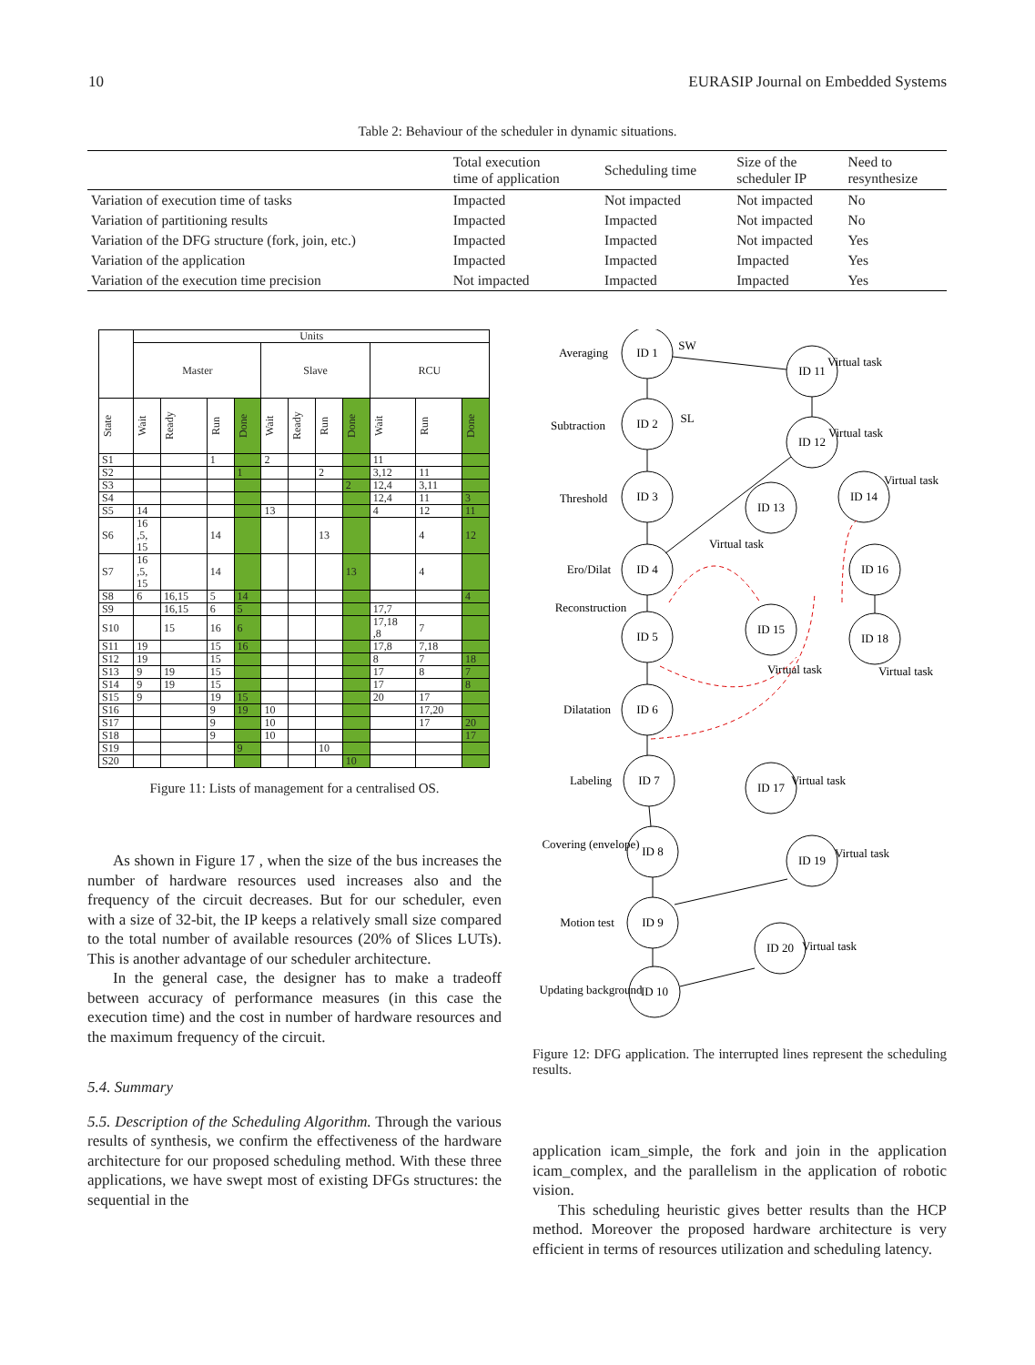10 EURASIP Journal on Embedded Systems
Table 2: Behaviour of the scheduler in dynamic situations.
| | Total execution time of application | Scheduling time | Size of the scheduler IP | Need to resynthesize |
| --- | --- | --- | --- | --- |
| Variation of execution time of tasks | Impacted | Not impacted | Not impacted | No |
| Variation of partitioning results | Impacted | Impacted | Not impacted | No |
| Variation of the DFG structure (fork, join, etc.) | Impacted | Impacted | Not impacted | Yes |
| Variation of the application | Impacted | Impacted | Impacted | Yes |
| Variation of the execution time precision | Not impacted | Impacted | Impacted | Yes |
| | Units | | | | | | | | | | |
| --- | --- | --- | --- | --- | --- | --- | --- | --- | --- | --- | --- |
| | Master | | | | Slave | | | | RCU | | |
| State | Wait | Ready | Run | Done | Wait | Ready | Run | Done | Wait | Run | Done |
| S1 | | | 1 | | 2 | | | | 11 | | |
| S2 | | | | 1 | | | 2 | | 3,12 | 11 | |
| S3 | | | | | | | | 2 | 12,4 | 3,11 | |
| S4 | | | | | | | | | 12,4 | 11 | 3 |
| S5 | 14 | | | | 13 | | | | 4 | 12 | 11 |
| S6 | 16 ,5, 15 | | 14 | | | | 13 | | | 4 | 12 |
| S7 | 16 ,5, 15 | | 14 | | | | | 13 | | 4 | |
| S8 | 6 | 16,15 | 5 | 14 | | | | | | | 4 |
| S9 | | 16,15 | 6 | 5 | | | | | 17,7 | | |
| S10 | | 15 | 16 | 6 | | | | | 17,18 ,8 | 7 | |
| S11 | 19 | | 15 | 16 | | | | | 17,8 | 7,18 | |
| S12 | 19 | | 15 | | | | | | 8 | 7 | 18 |
| S13 | 9 | 19 | 15 | | | | | | 17 | 8 | 7 |
| S14 | 9 | 19 | 15 | | | | | | 17 | | 8 |
| S15 | 9 | | 19 | 15 | | | | | 20 | 17 | |
| S16 | | | 9 | 19 | 10 | | | | | 17,20 | |
| S17 | | | 9 | | 10 | | | | | 17 | 20 |
| S18 | | | 9 | | 10 | | | | | | 17 |
| S19 | | | | 9 | | | 10 | | | | |
| S20 | | | | | | | | 10 | | | |
Figure 11: Lists of management for a centralised OS.
As shown in Figure 17 , when the size of the bus increases the number of hardware resources used increases also and the frequency of the circuit decreases. But for our scheduler, even with a size of 32-bit, the IP keeps a relatively small size compared to the total number of available resources (20% of Slices LUTs). This is another advantage of our scheduler architecture.
In the general case, the designer has to make a tradeoff between accuracy of performance measures (in this case the execution time) and the cost in number of hardware resources and the maximum frequency of the circuit.
5.4. Summary
5.5. Description of the Scheduling Algorithm. Through the various results of synthesis, we confirm the effectiveness of the hardware architecture for our proposed scheduling method. With these three applications, we have swept most of existing DFGs structures: the sequential in the
ID 1
ID 11
ID 2
ID 12
ID 3
ID 13
ID 14
ID 4
ID 16
ID 5
ID 15
ID 18
ID 6
ID 7
ID 17
ID 8
ID 19
ID 9
ID 20
ID 10
Averaging
Subtraction
Threshold
Ero/Dilat
Reconstruction
Dilatation
Labeling
Covering (envelope)
Motion test
Updating background
SW
SL
Virtual task
Virtual task
Virtual task
Virtual task
Virtual task
Virtual task
Virtual task
Virtual task
Virtual task
Figure 12: DFG application. The interrupted lines represent the scheduling results.
application icam_simple, the fork and join in the application icam_complex, and the parallelism in the application of robotic vision.
This scheduling heuristic gives better results than the HCP method. Moreover the proposed hardware architecture is very efficient in terms of resources utilization and scheduling latency.